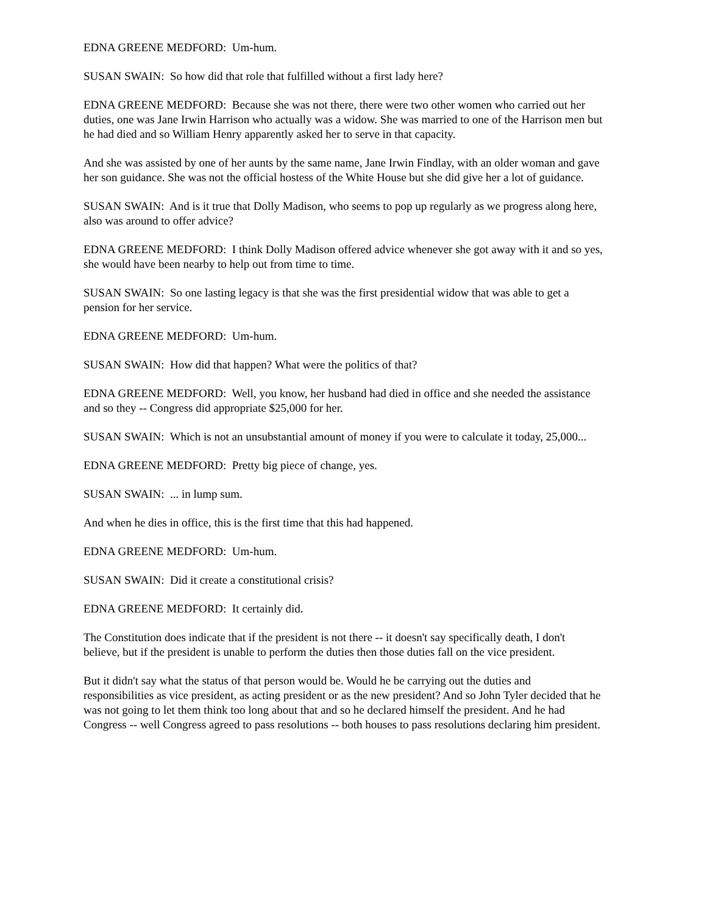EDNA GREENE MEDFORD: Um-hum.
SUSAN SWAIN: So how did that role that fulfilled without a first lady here?
EDNA GREENE MEDFORD: Because she was not there, there were two other women who carried out her duties, one was Jane Irwin Harrison who actually was a widow. She was married to one of the Harrison men but he had died and so William Henry apparently asked her to serve in that capacity.
And she was assisted by one of her aunts by the same name, Jane Irwin Findlay, with an older woman and gave her son guidance. She was not the official hostess of the White House but she did give her a lot of guidance.
SUSAN SWAIN: And is it true that Dolly Madison, who seems to pop up regularly as we progress along here, also was around to offer advice?
EDNA GREENE MEDFORD: I think Dolly Madison offered advice whenever she got away with it and so yes, she would have been nearby to help out from time to time.
SUSAN SWAIN: So one lasting legacy is that she was the first presidential widow that was able to get a pension for her service.
EDNA GREENE MEDFORD: Um-hum.
SUSAN SWAIN: How did that happen? What were the politics of that?
EDNA GREENE MEDFORD: Well, you know, her husband had died in office and she needed the assistance and so they -- Congress did appropriate $25,000 for her.
SUSAN SWAIN: Which is not an unsubstantial amount of money if you were to calculate it today, 25,000...
EDNA GREENE MEDFORD: Pretty big piece of change, yes.
SUSAN SWAIN: ... in lump sum.
And when he dies in office, this is the first time that this had happened.
EDNA GREENE MEDFORD: Um-hum.
SUSAN SWAIN: Did it create a constitutional crisis?
EDNA GREENE MEDFORD: It certainly did.
The Constitution does indicate that if the president is not there -- it doesn't say specifically death, I don't believe, but if the president is unable to perform the duties then those duties fall on the vice president.
But it didn't say what the status of that person would be. Would he be carrying out the duties and responsibilities as vice president, as acting president or as the new president? And so John Tyler decided that he was not going to let them think too long about that and so he declared himself the president. And he had Congress -- well Congress agreed to pass resolutions -- both houses to pass resolutions declaring him president.